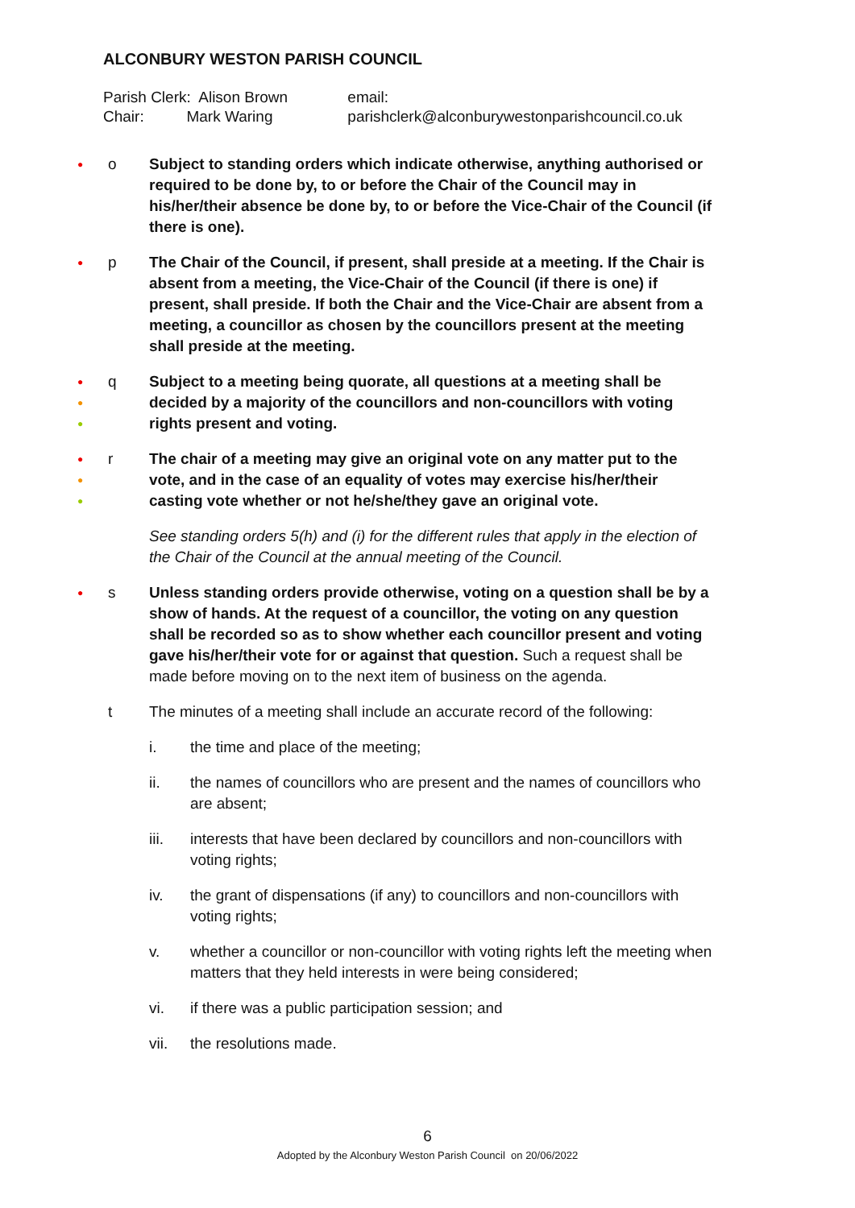ALCONBURY WESTON PARISH COUNCIL
Parish Clerk: Alison Brown
Chair: Mark Waring
email: parishclerk@alconburywestonparishcouncil.co.uk
●
o Subject to standing orders which indicate otherwise, anything authorised or required to be done by, to or before the Chair of the Council may in his/her/their absence be done by, to or before the Vice-Chair of the Council (if there is one).
●
p The Chair of the Council, if present, shall preside at a meeting. If the Chair is absent from a meeting, the Vice-Chair of the Council (if there is one) if present, shall preside. If both the Chair and the Vice-Chair are absent from a meeting, a councillor as chosen by the councillors present at the meeting shall preside at the meeting.
●
●
●
q Subject to a meeting being quorate, all questions at a meeting shall be decided by a majority of the councillors and non-councillors with voting rights present and voting.
●
●
●
r The chair of a meeting may give an original vote on any matter put to the vote, and in the case of an equality of votes may exercise his/her/their casting vote whether or not he/she/they gave an original vote.
See standing orders 5(h) and (i) for the different rules that apply in the election of the Chair of the Council at the annual meeting of the Council.
●
s Unless standing orders provide otherwise, voting on a question shall be by a show of hands. At the request of a councillor, the voting on any question shall be recorded so as to show whether each councillor present and voting gave his/her/their vote for or against that question. Such a request shall be made before moving on to the next item of business on the agenda.
t The minutes of a meeting shall include an accurate record of the following:
i. the time and place of the meeting;
ii. the names of councillors who are present and the names of councillors who are absent;
iii. interests that have been declared by councillors and non-councillors with voting rights;
iv. the grant of dispensations (if any) to councillors and non-councillors with voting rights;
v. whether a councillor or non-councillor with voting rights left the meeting when matters that they held interests in were being considered;
vi. if there was a public participation session; and
vii. the resolutions made.
6
Adopted by the Alconbury Weston Parish Council on 20/06/2022